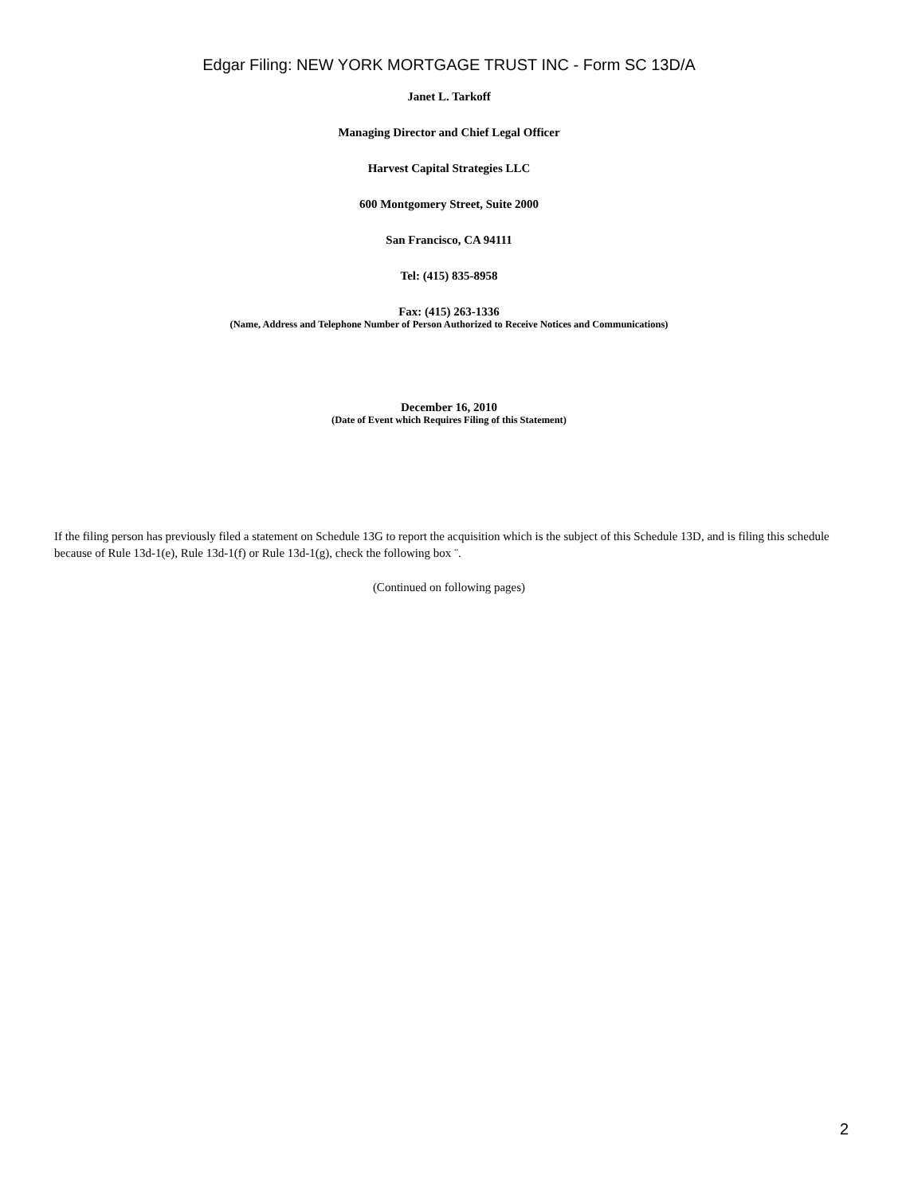Edgar Filing: NEW YORK MORTGAGE TRUST INC - Form SC 13D/A
Janet L. Tarkoff
Managing Director and Chief Legal Officer
Harvest Capital Strategies LLC
600 Montgomery Street, Suite 2000
San Francisco, CA 94111
Tel: (415) 835-8958
Fax: (415) 263-1336
(Name, Address and Telephone Number of Person Authorized to Receive Notices and Communications)
December 16, 2010
(Date of Event which Requires Filing of this Statement)
If the filing person has previously filed a statement on Schedule 13G to report the acquisition which is the subject of this Schedule 13D, and is filing this schedule because of Rule 13d-1(e), Rule 13d-1(f) or Rule 13d-1(g), check the following box ¨.
(Continued on following pages)
2